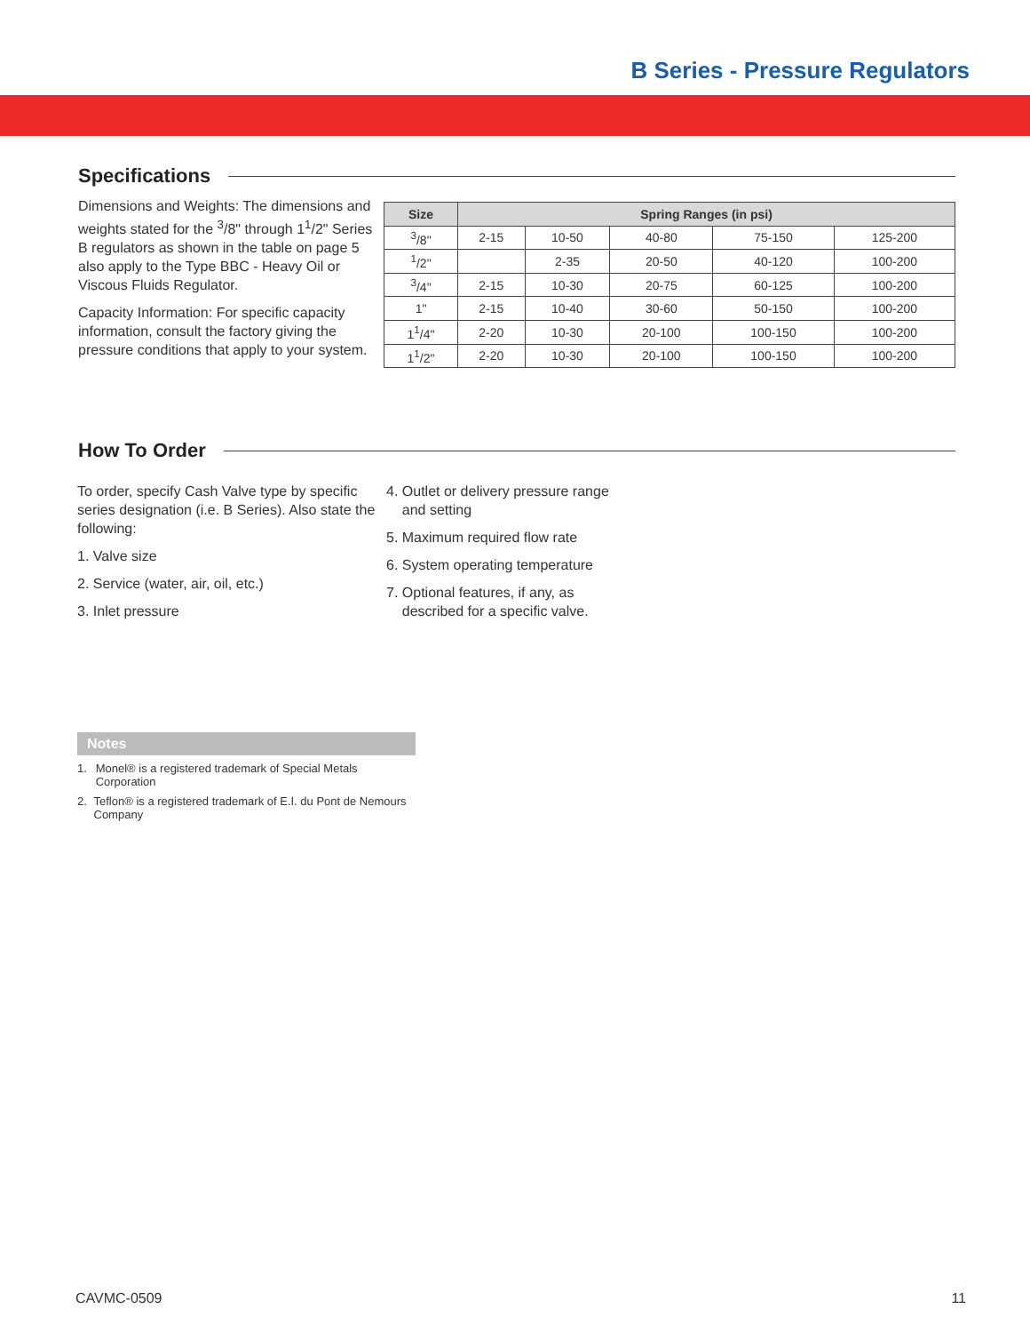B Series - Pressure Regulators
Specifications
Dimensions and Weights: The dimensions and weights stated for the <sup>3</sup>/8" through 1<sup>1</sup>/2" Series B regulators as shown in the table on page 5 also apply to the Type BBC - Heavy Oil or Viscous Fluids Regulator.
Capacity Information: For specific capacity information, consult the factory giving the pressure conditions that apply to your system.
| Size | Spring Ranges (in psi) | | | | |
| --- | --- | --- | --- | --- | --- |
| <sup>3</sup>/8" | 2-15 | 10-50 | 40-80 | 75-150 | 125-200 |
| <sup>1</sup>/2" | | 2-35 | 20-50 | 40-120 | 100-200 |
| <sup>3</sup>/4" | 2-15 | 10-30 | 20-75 | 60-125 | 100-200 |
| 1" | 2-15 | 10-40 | 30-60 | 50-150 | 100-200 |
| 1<sup>1</sup>/4" | 2-20 | 10-30 | 20-100 | 100-150 | 100-200 |
| 1<sup>1</sup>/2" | 2-20 | 10-30 | 20-100 | 100-150 | 100-200 |
How To Order
To order, specify Cash Valve type by specific series designation (i.e. B Series). Also state the following:
1. Valve size
2. Service (water, air, oil, etc.)
3. Inlet pressure
4. Outlet or delivery pressure range
and setting
5. Maximum required flow rate
6. System operating temperature
7. Optional features, if any, as
described for a specific valve.
Notes
1. Monel® is a registered trademark of Special Metals Corporation
2. Teflon® is a registered trademark of E.I. du Pont de Nemours Company
CAVMC-0509 11